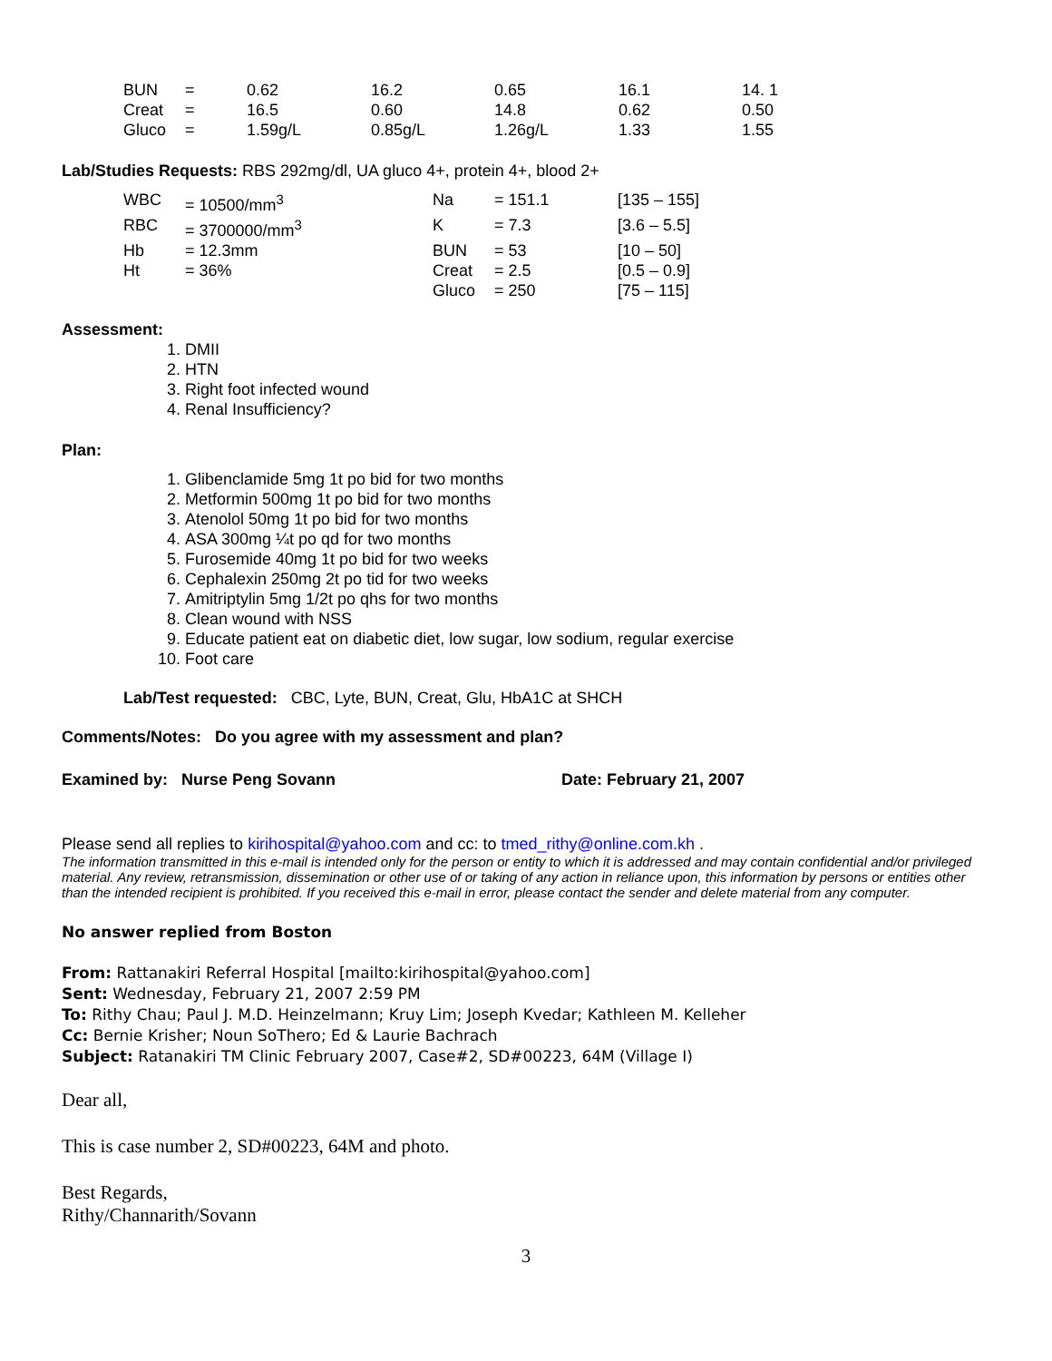| BUN | = | 0.62 | 16.2 | 0.65 | 16.1 | 14. 1 |
| Creat | = | 16.5 | 0.60 | 14.8 | 0.62 | 0.50 |
| Gluco | = | 1.59g/L | 0.85g/L | 1.26g/L | 1.33 | 1.55 |
Lab/Studies Requests: RBS 292mg/dl, UA gluco 4+, protein 4+, blood 2+
| WBC | = 10500/mm<sup>3</sup> | Na | = 151.1 | [135 – 155] |
| RBC | = 3700000/mm<sup>3</sup> | K | = 7.3 | [3.6 – 5.5] |
| Hb | = 12.3mm | BUN | = 53 | [10 – 50] |
| Ht | = 36% | Creat | = 2.5 | [0.5 – 0.9] |
| | | Gluco | = 250 | [75 – 115] |
Assessment:
1. DMII
2. HTN
3. Right foot infected wound
4. Renal Insufficiency?
Plan:
1. Glibenclamide 5mg 1t po bid for two months
2. Metformin 500mg 1t po bid for two months
3. Atenolol 50mg 1t po bid for two months
4. ASA 300mg ¼t po qd for two months
5. Furosemide 40mg 1t po bid for two weeks
6. Cephalexin 250mg 2t po tid for two weeks
7. Amitriptylin 5mg 1/2t po qhs for two months
8. Clean wound with NSS
9. Educate patient eat on diabetic diet, low sugar, low sodium, regular exercise
10. Foot care
Lab/Test requested: CBC, Lyte, BUN, Creat, Glu, HbA1C at SHCH
Comments/Notes: Do you agree with my assessment and plan?
Examined by: Nurse Peng Sovann Date: February 21, 2007
Please send all replies to kirihospital@yahoo.com and cc: to tmed_rithy@online.com.kh .
The information transmitted in this e-mail is intended only for the person or entity to which it is addressed and may contain confidential and/or privileged material. Any review, retransmission, dissemination or other use of or taking of any action in reliance upon, this information by persons or entities other than the intended recipient is prohibited. If you received this e-mail in error, please contact the sender and delete material from any computer.
No answer replied from Boston
From: Rattanakiri Referral Hospital [mailto:kirihospital@yahoo.com]
Sent: Wednesday, February 21, 2007 2:59 PM
To: Rithy Chau; Paul J. M.D. Heinzelmann; Kruy Lim; Joseph Kvedar; Kathleen M. Kelleher
Cc: Bernie Krisher; Noun SoThero; Ed & Laurie Bachrach
Subject: Ratanakiri TM Clinic February 2007, Case#2, SD#00223, 64M (Village I)
Dear all,
This is case number 2, SD#00223, 64M and photo.
Best Regards,
Rithy/Channarith/Sovann
3